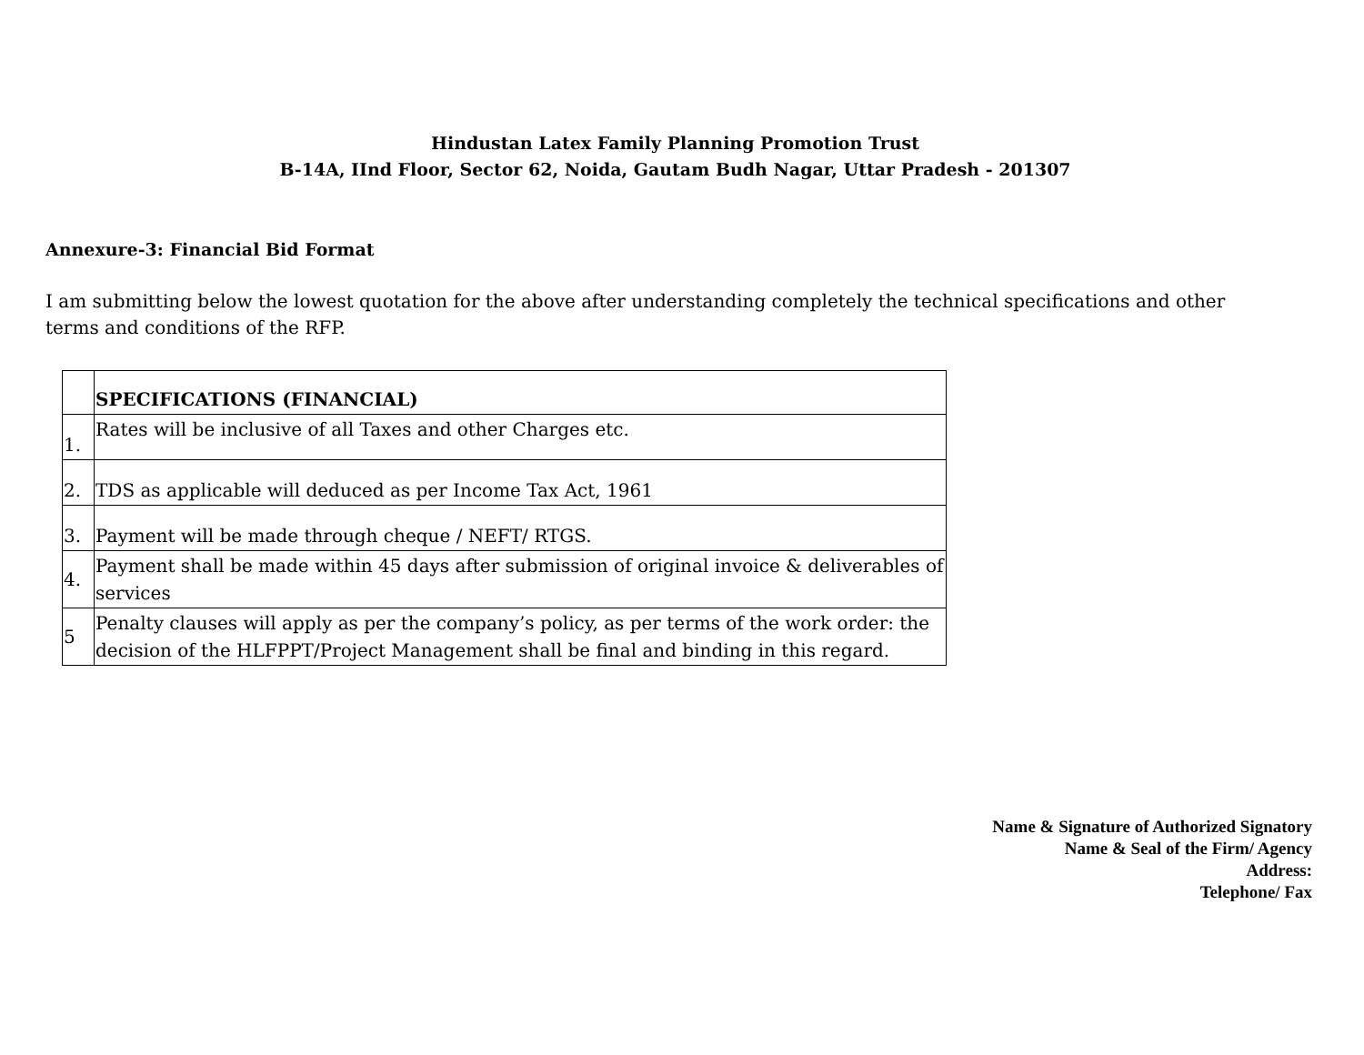Hindustan Latex Family Planning Promotion Trust
B-14A, IInd Floor, Sector 62, Noida, Gautam Budh Nagar, Uttar Pradesh - 201307
Annexure-3: Financial Bid Format
I am submitting below the lowest quotation for the above after understanding completely the technical specifications and other terms and conditions of the RFP.
| | SPECIFICATIONS (FINANCIAL) |
| 1. | Rates will be inclusive of all Taxes and other Charges etc. |
| 2. | TDS as applicable will deduced as per Income Tax Act, 1961 |
| 3. | Payment will be made through cheque / NEFT/ RTGS. |
| 4. | Payment shall be made within 45 days after submission of original invoice & deliverables of services |
| 5 | Penalty clauses will apply as per the company’s policy, as per terms of the work order: the decision of the HLFPPT/Project Management shall be final and binding in this regard. |
Name & Signature of Authorized Signatory
Name & Seal of the Firm/ Agency
Address:
Telephone/ Fax